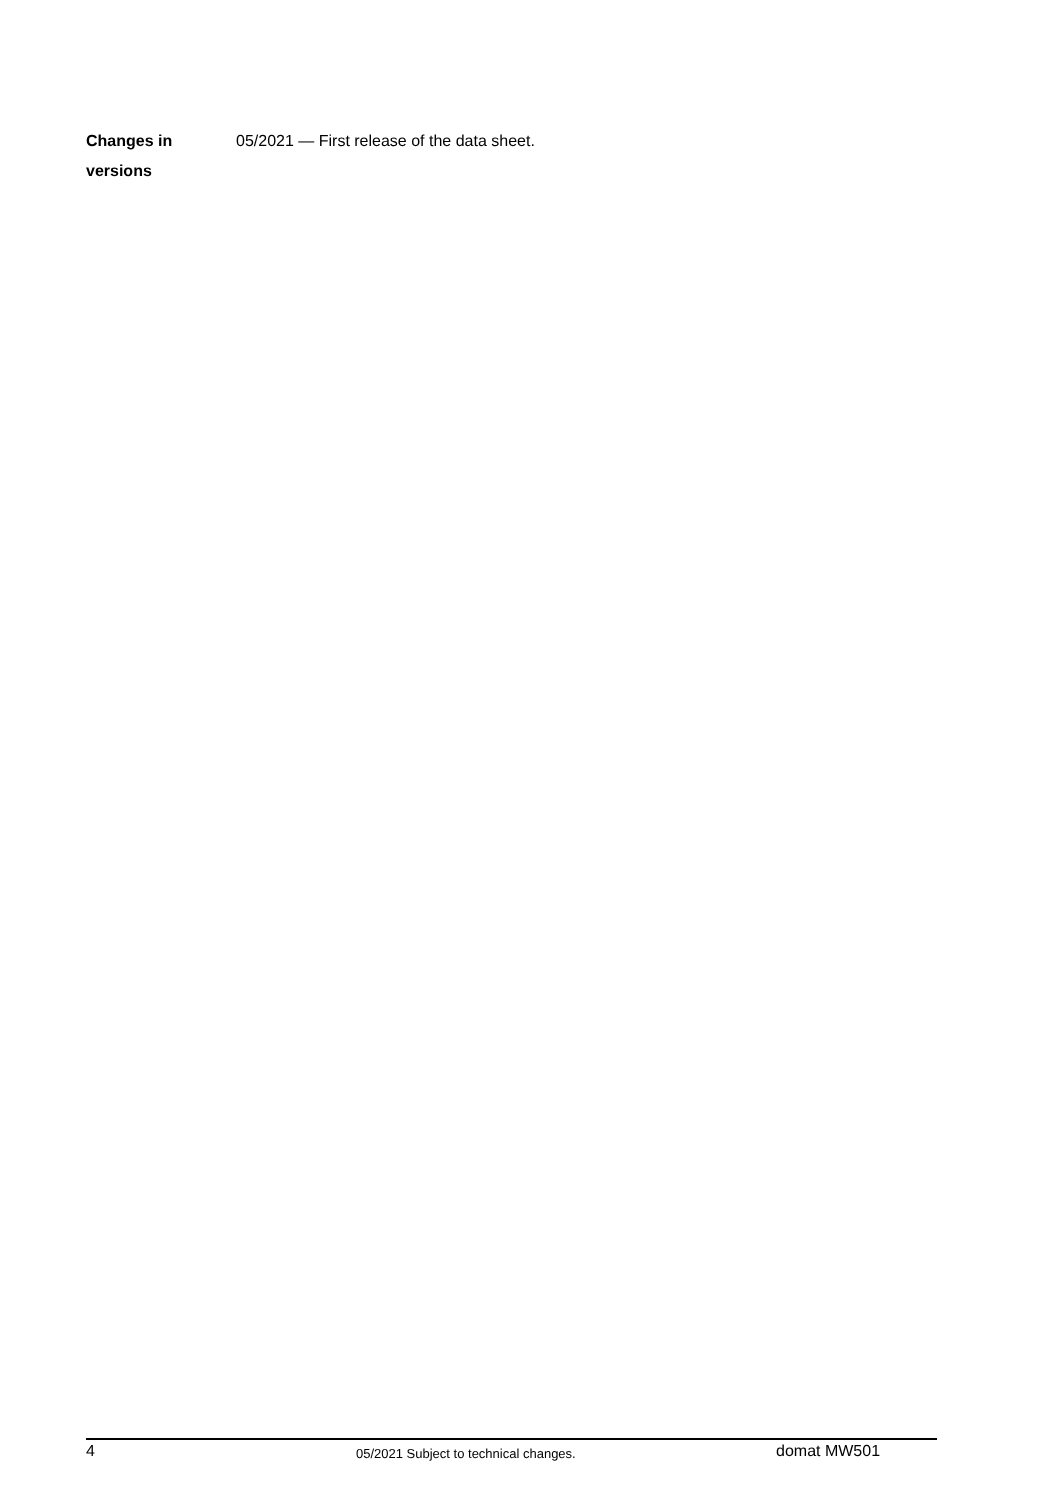Changes in
versions
05/2021 — First release of the data sheet.
4
05/2021 Subject to technical changes.
domat MW501